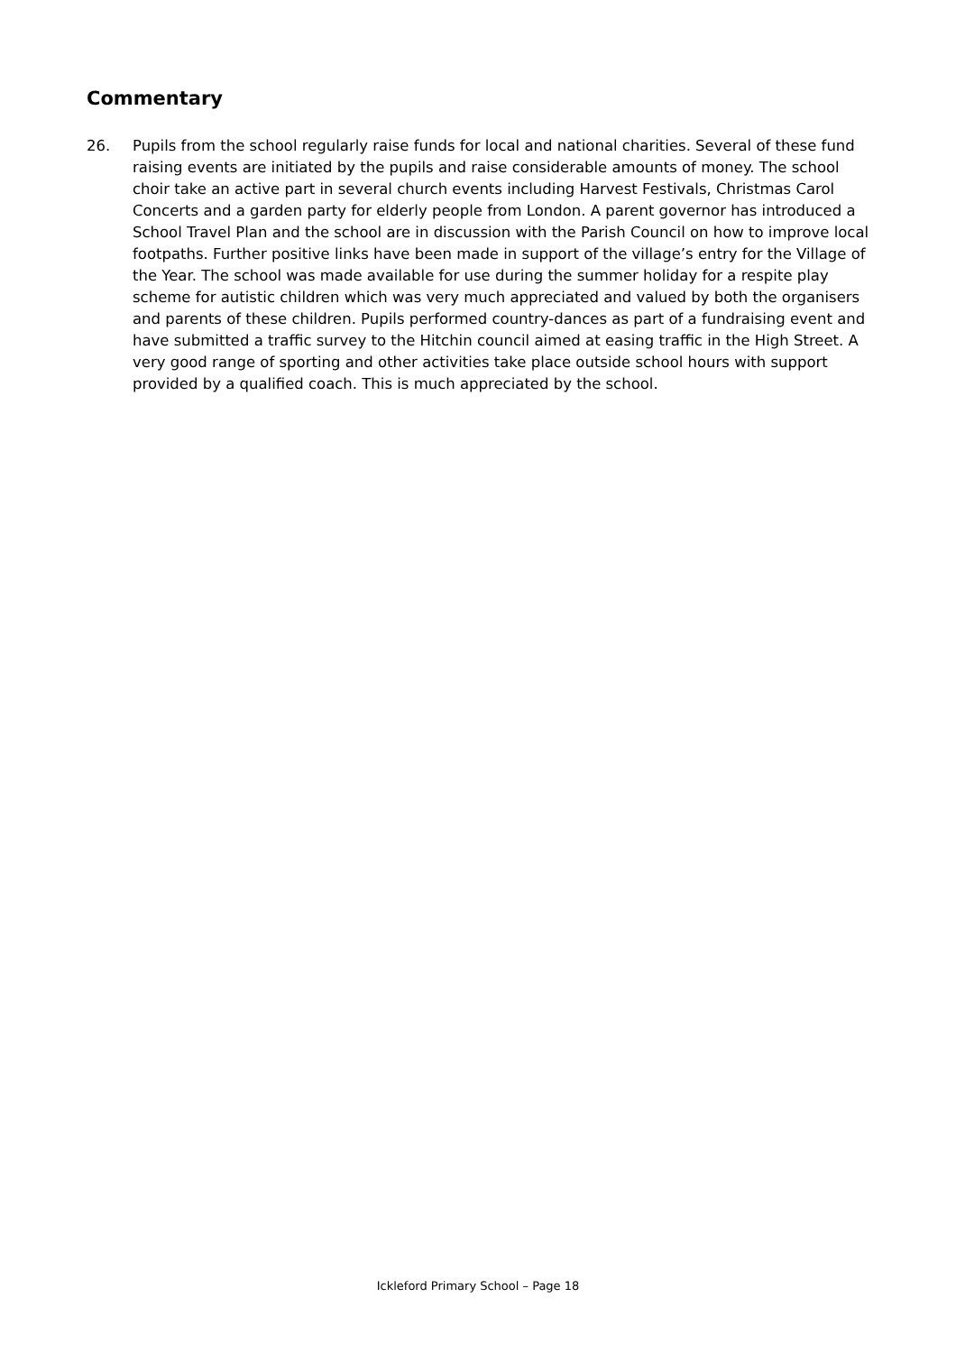Commentary
26. Pupils from the school regularly raise funds for local and national charities. Several of these fund raising events are initiated by the pupils and raise considerable amounts of money. The school choir take an active part in several church events including Harvest Festivals, Christmas Carol Concerts and a garden party for elderly people from London. A parent governor has introduced a School Travel Plan and the school are in discussion with the Parish Council on how to improve local footpaths. Further positive links have been made in support of the village’s entry for the Village of the Year. The school was made available for use during the summer holiday for a respite play scheme for autistic children which was very much appreciated and valued by both the organisers and parents of these children. Pupils performed country-dances as part of a fundraising event and have submitted a traffic survey to the Hitchin council aimed at easing traffic in the High Street. A very good range of sporting and other activities take place outside school hours with support provided by a qualified coach. This is much appreciated by the school.
Ickleford Primary School – Page 18